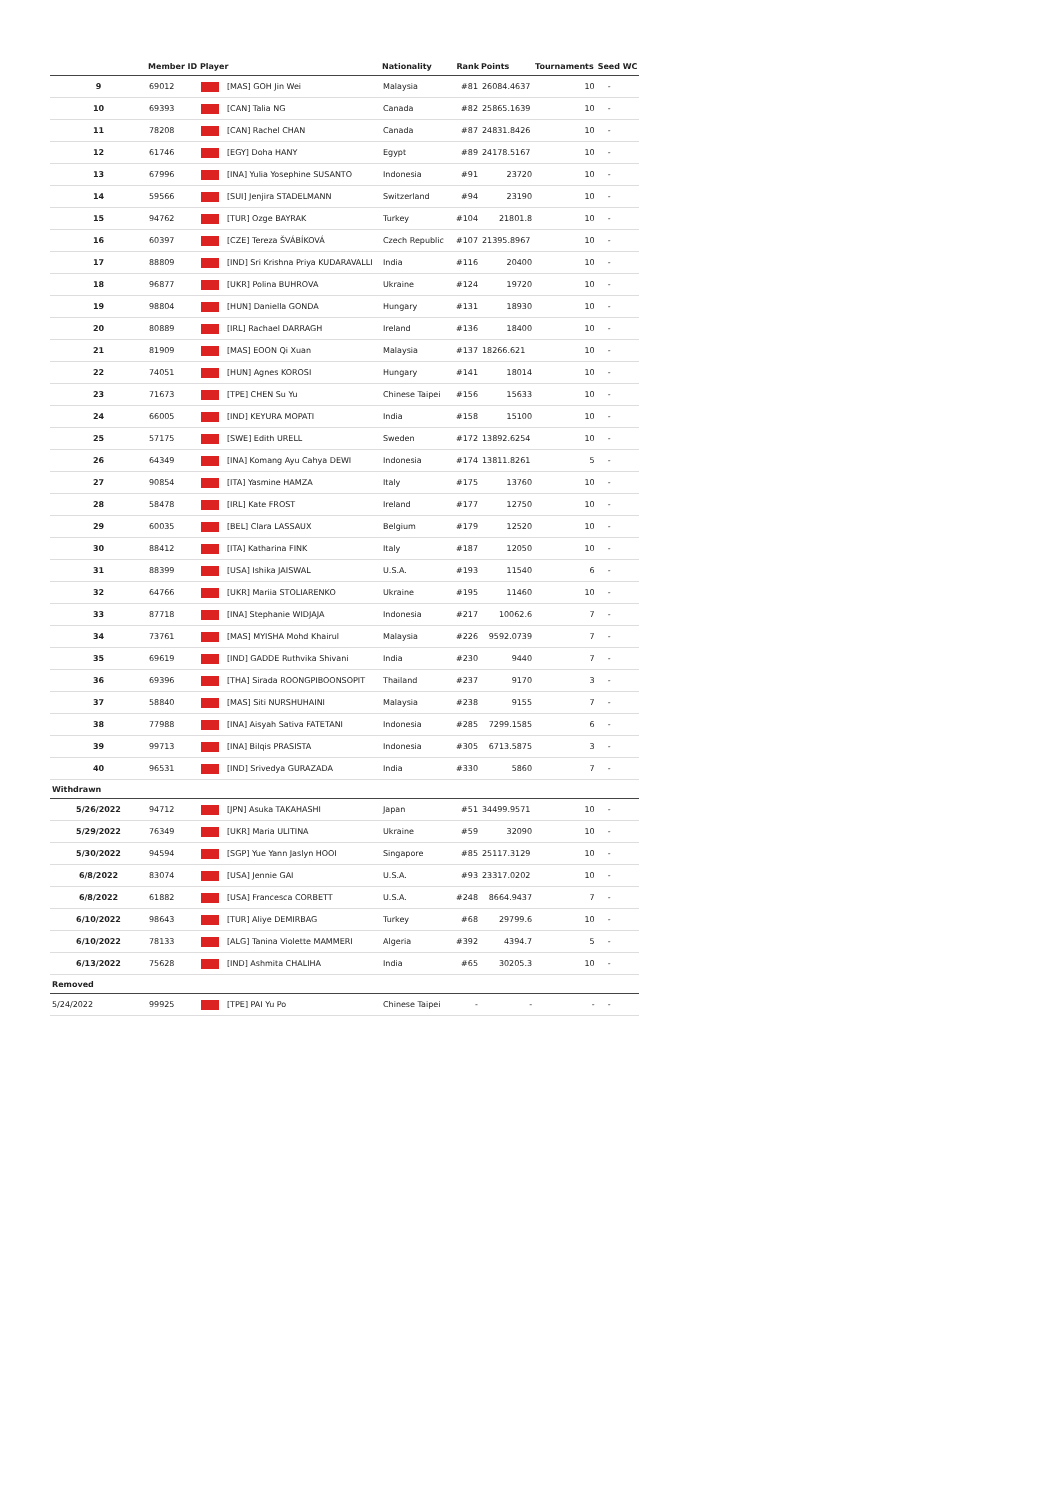| | Member ID | Player | Nationality | Rank | Points | Tournaments | Seed | WC |
| --- | --- | --- | --- | --- | --- | --- | --- | --- |
| 9 | 69012 | [MAS] GOH Jin Wei | Malaysia | #81 | 26084.4637 | 10 | - | |
| 10 | 69393 | [CAN] Talia NG | Canada | #82 | 25865.1639 | 10 | - | |
| 11 | 78208 | [CAN] Rachel CHAN | Canada | #87 | 24831.8426 | 10 | - | |
| 12 | 61746 | [EGY] Doha HANY | Egypt | #89 | 24178.5167 | 10 | - | |
| 13 | 67996 | [INA] Yulia Yosephine SUSANTO | Indonesia | #91 | 23720 | 10 | - | |
| 14 | 59566 | [SUI] Jenjira STADELMANN | Switzerland | #94 | 23190 | 10 | - | |
| 15 | 94762 | [TUR] Ozge BAYRAK | Turkey | #104 | 21801.8 | 10 | - | |
| 16 | 60397 | [CZE] Tereza ŠVÁBÍKOVÁ | Czech Republic | #107 | 21395.8967 | 10 | - | |
| 17 | 88809 | [IND] Sri Krishna Priya KUDARAVALLI | India | #116 | 20400 | 10 | - | |
| 18 | 96877 | [UKR] Polina BUHROVA | Ukraine | #124 | 19720 | 10 | - | |
| 19 | 98804 | [HUN] Daniella GONDA | Hungary | #131 | 18930 | 10 | - | |
| 20 | 80889 | [IRL] Rachael DARRAGH | Ireland | #136 | 18400 | 10 | - | |
| 21 | 81909 | [MAS] EOON Qi Xuan | Malaysia | #137 | 18266.621 | 10 | - | |
| 22 | 74051 | [HUN] Agnes KOROSI | Hungary | #141 | 18014 | 10 | - | |
| 23 | 71673 | [TPE] CHEN Su Yu | Chinese Taipei | #156 | 15633 | 10 | - | |
| 24 | 66005 | [IND] KEYURA MOPATI | India | #158 | 15100 | 10 | - | |
| 25 | 57175 | [SWE] Edith URELL | Sweden | #172 | 13892.6254 | 10 | - | |
| 26 | 64349 | [INA] Komang Ayu Cahya DEWI | Indonesia | #174 | 13811.8261 | 5 | - | |
| 27 | 90854 | [ITA] Yasmine HAMZA | Italy | #175 | 13760 | 10 | - | |
| 28 | 58478 | [IRL] Kate FROST | Ireland | #177 | 12750 | 10 | - | |
| 29 | 60035 | [BEL] Clara LASSAUX | Belgium | #179 | 12520 | 10 | - | |
| 30 | 88412 | [ITA] Katharina FINK | Italy | #187 | 12050 | 10 | - | |
| 31 | 88399 | [USA] Ishika JAISWAL | U.S.A. | #193 | 11540 | 6 | - | |
| 32 | 64766 | [UKR] Mariia STOLIARENKO | Ukraine | #195 | 11460 | 10 | - | |
| 33 | 87718 | [INA] Stephanie WIDJAJA | Indonesia | #217 | 10062.6 | 7 | - | |
| 34 | 73761 | [MAS] MYISHA Mohd Khairul | Malaysia | #226 | 9592.0739 | 7 | - | |
| 35 | 69619 | [IND] GADDE Ruthvika Shivani | India | #230 | 9440 | 7 | - | |
| 36 | 69396 | [THA] Sirada ROONGPIBOONSOPIT | Thailand | #237 | 9170 | 3 | - | |
| 37 | 58840 | [MAS] Siti NURSHUHAINI | Malaysia | #238 | 9155 | 7 | - | |
| 38 | 77988 | [INA] Aisyah Sativa FATETANI | Indonesia | #285 | 7299.1585 | 6 | - | |
| 39 | 99713 | [INA] Bilqis PRASISTA | Indonesia | #305 | 6713.5875 | 3 | - | |
| 40 | 96531 | [IND] Srivedya GURAZADA | India | #330 | 5860 | 7 | - | |
| Withdrawn | | | | | | | | |
| 5/26/2022 | 94712 | [JPN] Asuka TAKAHASHI | Japan | #51 | 34499.9571 | 10 | - | |
| 5/29/2022 | 76349 | [UKR] Maria ULITINA | Ukraine | #59 | 32090 | 10 | - | |
| 5/30/2022 | 94594 | [SGP] Yue Yann Jaslyn HOOI | Singapore | #85 | 25117.3129 | 10 | - | |
| 6/8/2022 | 83074 | [USA] Jennie GAI | U.S.A. | #93 | 23317.0202 | 10 | - | |
| 6/8/2022 | 61882 | [USA] Francesca CORBETT | U.S.A. | #248 | 8664.9437 | 7 | - | |
| 6/10/2022 | 98643 | [TUR] Aliye DEMIRBAG | Turkey | #68 | 29799.6 | 10 | - | |
| 6/10/2022 | 78133 | [ALG] Tanina Violette MAMMERI | Algeria | #392 | 4394.7 | 5 | - | |
| 6/13/2022 | 75628 | [IND] Ashmita CHALIHA | India | #65 | 30205.3 | 10 | - | |
| Removed | | | | | | | | |
| 5/24/2022 | 99925 | [TPE] PAI Yu Po | Chinese Taipei | - | - | - | - | |